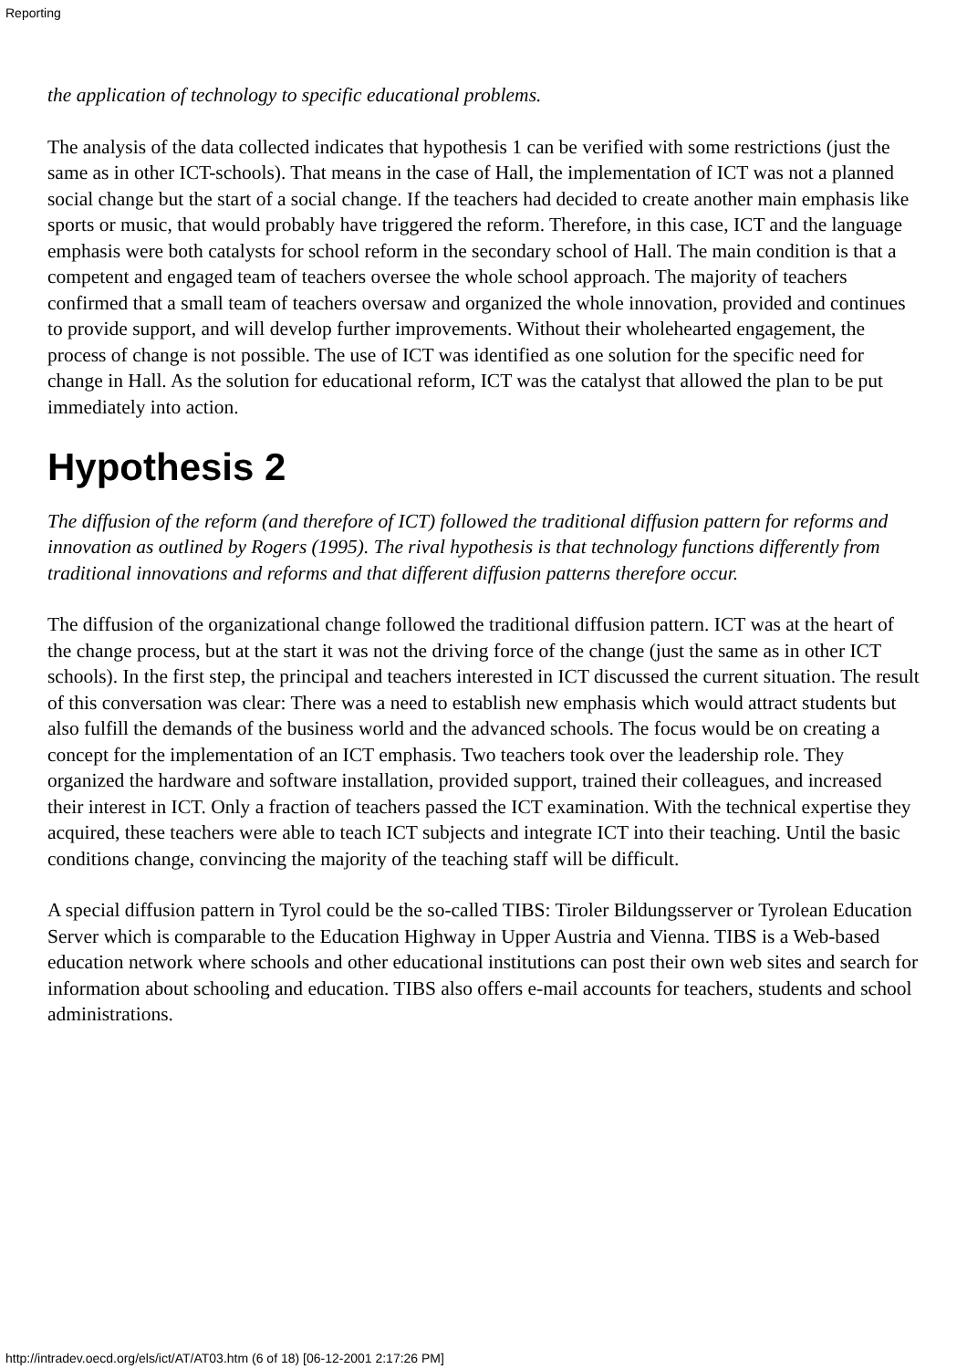Reporting
the application of technology to specific educational problems.
The analysis of the data collected indicates that hypothesis 1 can be verified with some restrictions (just the same as in other ICT-schools). That means in the case of Hall, the implementation of ICT was not a planned social change but the start of a social change. If the teachers had decided to create another main emphasis like sports or music, that would probably have triggered the reform. Therefore, in this case, ICT and the language emphasis were both catalysts for school reform in the secondary school of Hall. The main condition is that a competent and engaged team of teachers oversee the whole school approach. The majority of teachers confirmed that a small team of teachers oversaw and organized the whole innovation, provided and continues to provide support, and will develop further improvements. Without their wholehearted engagement, the process of change is not possible. The use of ICT was identified as one solution for the specific need for change in Hall. As the solution for educational reform, ICT was the catalyst that allowed the plan to be put immediately into action.
Hypothesis 2
The diffusion of the reform (and therefore of ICT) followed the traditional diffusion pattern for reforms and innovation as outlined by Rogers (1995). The rival hypothesis is that technology functions differently from traditional innovations and reforms and that different diffusion patterns therefore occur.
The diffusion of the organizational change followed the traditional diffusion pattern. ICT was at the heart of the change process, but at the start it was not the driving force of the change (just the same as in other ICT schools). In the first step, the principal and teachers interested in ICT discussed the current situation. The result of this conversation was clear: There was a need to establish new emphasis which would attract students but also fulfill the demands of the business world and the advanced schools. The focus would be on creating a concept for the implementation of an ICT emphasis. Two teachers took over the leadership role. They organized the hardware and software installation, provided support, trained their colleagues, and increased their interest in ICT. Only a fraction of teachers passed the ICT examination. With the technical expertise they acquired, these teachers were able to teach ICT subjects and integrate ICT into their teaching. Until the basic conditions change, convincing the majority of the teaching staff will be difficult.
A special diffusion pattern in Tyrol could be the so-called TIBS: Tiroler Bildungsserver or Tyrolean Education Server which is comparable to the Education Highway in Upper Austria and Vienna. TIBS is a Web-based education network where schools and other educational institutions can post their own web sites and search for information about schooling and education. TIBS also offers e-mail accounts for teachers, students and school administrations.
http://intradev.oecd.org/els/ict/AT/AT03.htm (6 of 18) [06-12-2001 2:17:26 PM]